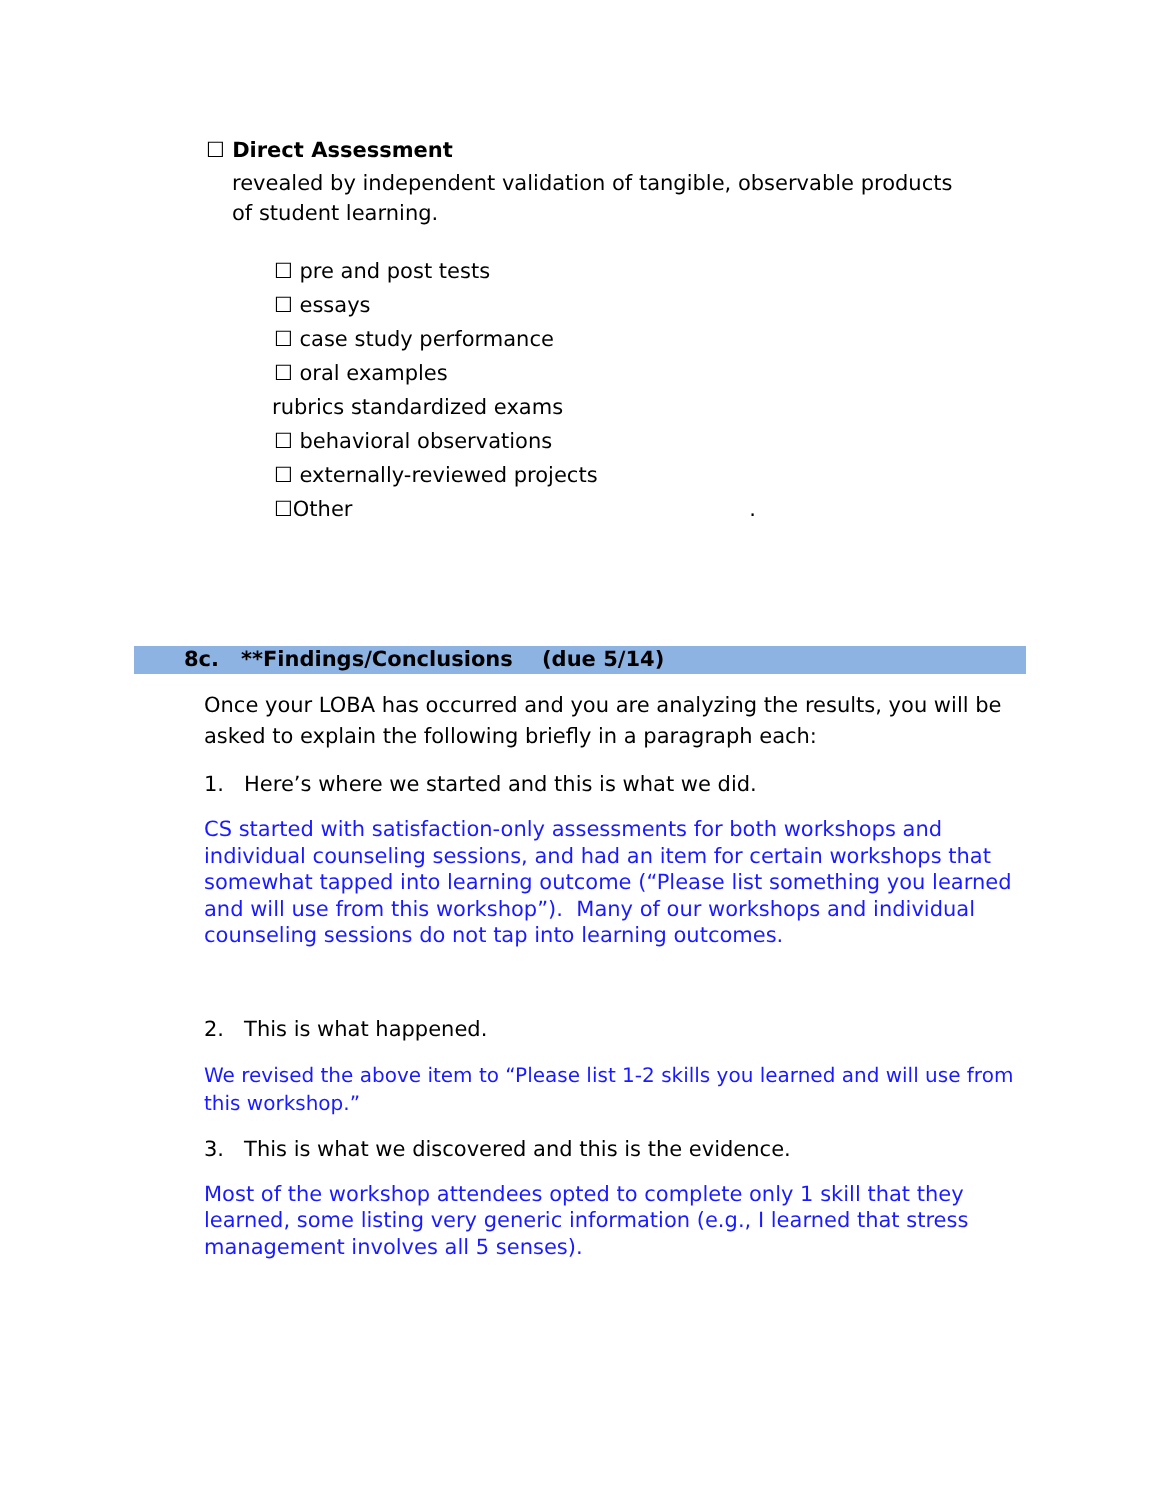☐ Direct Assessment
revealed by independent validation of tangible, observable products
of student learning.
☐ pre and post tests
☐ essays
☐ case study performance
☐ oral examples
rubrics standardized exams
☐ behavioral observations
☐ externally-reviewed projects
☐Other .
8c. **Findings/Conclusions (due 5/14)
Once your LOBA has occurred and you are analyzing the results, you will be asked to explain the following briefly in a paragraph each:
1. Here’s where we started and this is what we did.
CS started with satisfaction-only assessments for both workshops and individual counseling sessions, and had an item for certain workshops that somewhat tapped into learning outcome (“Please list something you learned and will use from this workshop”). Many of our workshops and individual counseling sessions do not tap into learning outcomes.
2. This is what happened.
We revised the above item to “Please list 1-2 skills you learned and will use from this workshop.”
3. This is what we discovered and this is the evidence.
Most of the workshop attendees opted to complete only 1 skill that they learned, some listing very generic information (e.g., I learned that stress management involves all 5 senses).